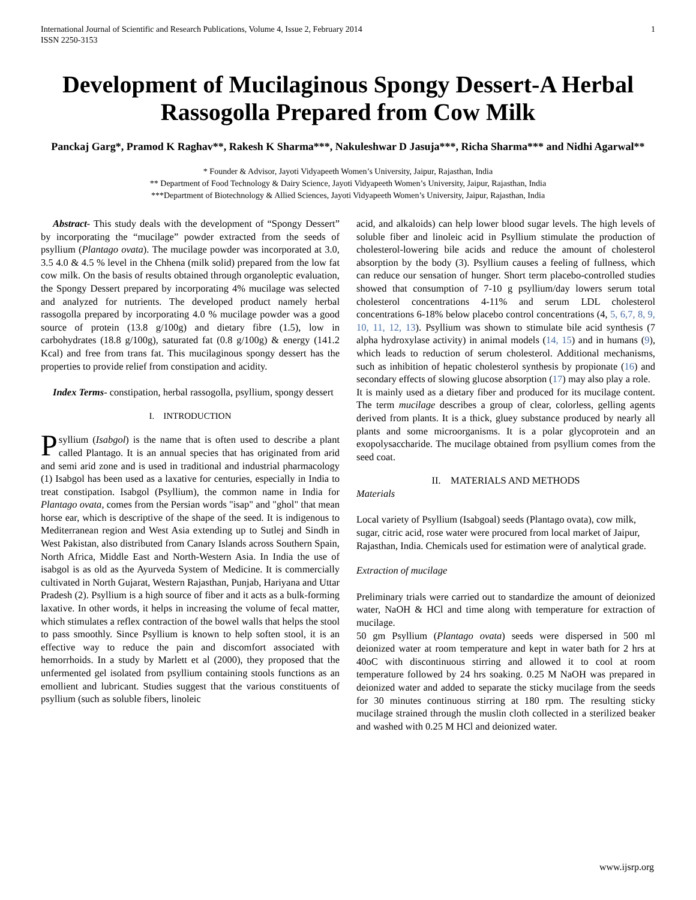International Journal of Scientific and Research Publications, Volume 4, Issue 2, February 2014
ISSN 2250-3153 1
Development of Mucilaginous Spongy Dessert-A Herbal Rassogolla Prepared from Cow Milk
Panckaj Garg*, Pramod K Raghav**, Rakesh K Sharma***, Nakuleshwar D Jasuja***, Richa Sharma*** and Nidhi Agarwal**
* Founder & Advisor, Jayoti Vidyapeeth Women’s University, Jaipur, Rajasthan, India
** Department of Food Technology & Dairy Science, Jayoti Vidyapeeth Women’s University, Jaipur, Rajasthan, India
***Department of Biotechnology & Allied Sciences, Jayoti Vidyapeeth Women’s University, Jaipur, Rajasthan, India
Abstract- This study deals with the development of “Spongy Dessert” by incorporating the “mucilage” powder extracted from the seeds of psyllium (Plantago ovata). The mucilage powder was incorporated at 3.0, 3.5 4.0 & 4.5 % level in the Chhena (milk solid) prepared from the low fat cow milk. On the basis of results obtained through organoleptic evaluation, the Spongy Dessert prepared by incorporating 4% mucilage was selected and analyzed for nutrients. The developed product namely herbal rassogolla prepared by incorporating 4.0 % mucilage powder was a good source of protein (13.8 g/100g) and dietary fibre (1.5), low in carbohydrates (18.8 g/100g), saturated fat (0.8 g/100g) & energy (141.2 Kcal) and free from trans fat. This mucilaginous spongy dessert has the properties to provide relief from constipation and acidity.
Index Terms- constipation, herbal rassogolla, psyllium, spongy dessert
I. INTRODUCTION
Psyllium (Isabgol) is the name that is often used to describe a plant called Plantago. It is an annual species that has originated from arid and semi arid zone and is used in traditional and industrial pharmacology (1) Isabgol has been used as a laxative for centuries, especially in India to treat constipation. Isabgol (Psyllium), the common name in India for Plantago ovata, comes from the Persian words "isap" and "ghol" that mean horse ear, which is descriptive of the shape of the seed. It is indigenous to Mediterranean region and West Asia extending up to Sutlej and Sindh in West Pakistan, also distributed from Canary Islands across Southern Spain, North Africa, Middle East and North-Western Asia. In India the use of isabgol is as old as the Ayurveda System of Medicine. It is commercially cultivated in North Gujarat, Western Rajasthan, Punjab, Hariyana and Uttar Pradesh (2). Psyllium is a high source of fiber and it acts as a bulk-forming laxative. In other words, it helps in increasing the volume of fecal matter, which stimulates a reflex contraction of the bowel walls that helps the stool to pass smoothly. Since Psyllium is known to help soften stool, it is an effective way to reduce the pain and discomfort associated with hemorrhoids. In a study by Marlett et al (2000), they proposed that the unfermented gel isolated from psyllium containing stools functions as an emollient and lubricant. Studies suggest that the various constituents of psyllium (such as soluble fibers, linoleic
acid, and alkaloids) can help lower blood sugar levels. The high levels of soluble fiber and linoleic acid in Psyllium stimulate the production of cholesterol-lowering bile acids and reduce the amount of cholesterol absorption by the body (3). Psyllium causes a feeling of fullness, which can reduce our sensation of hunger. Short term placebo-controlled studies showed that consumption of 7-10 g psyllium/day lowers serum total cholesterol concentrations 4-11% and serum LDL cholesterol concentrations 6-18% below placebo control concentrations (4, 5, 6,7, 8, 9, 10, 11, 12, 13). Psyllium was shown to stimulate bile acid synthesis (7 alpha hydroxylase activity) in animal models (14, 15) and in humans (9), which leads to reduction of serum cholesterol. Additional mechanisms, such as inhibition of hepatic cholesterol synthesis by propionate (16) and secondary effects of slowing glucose absorption (17) may also play a role.
It is mainly used as a dietary fiber and produced for its mucilage content. The term mucilage describes a group of clear, colorless, gelling agents derived from plants. It is a thick, gluey substance produced by nearly all plants and some microorganisms. It is a polar glycoprotein and an exopolysaccharide. The mucilage obtained from psyllium comes from the seed coat.
II. MATERIALS AND METHODS
Materials
Local variety of Psyllium (Isabgoal) seeds (Plantago ovata), cow milk, sugar, citric acid, rose water were procured from local market of Jaipur, Rajasthan, India. Chemicals used for estimation were of analytical grade.
Extraction of mucilage
Preliminary trials were carried out to standardize the amount of deionized water, NaOH & HCl and time along with temperature for extraction of mucilage.
50 gm Psyllium (Plantago ovata) seeds were dispersed in 500 ml deionized water at room temperature and kept in water bath for 2 hrs at 40oC with discontinuous stirring and allowed it to cool at room temperature followed by 24 hrs soaking. 0.25 M NaOH was prepared in deionized water and added to separate the sticky mucilage from the seeds for 30 minutes continuous stirring at 180 rpm. The resulting sticky mucilage strained through the muslin cloth collected in a sterilized beaker and washed with 0.25 M HCl and deionized water.
www.ijsrp.org